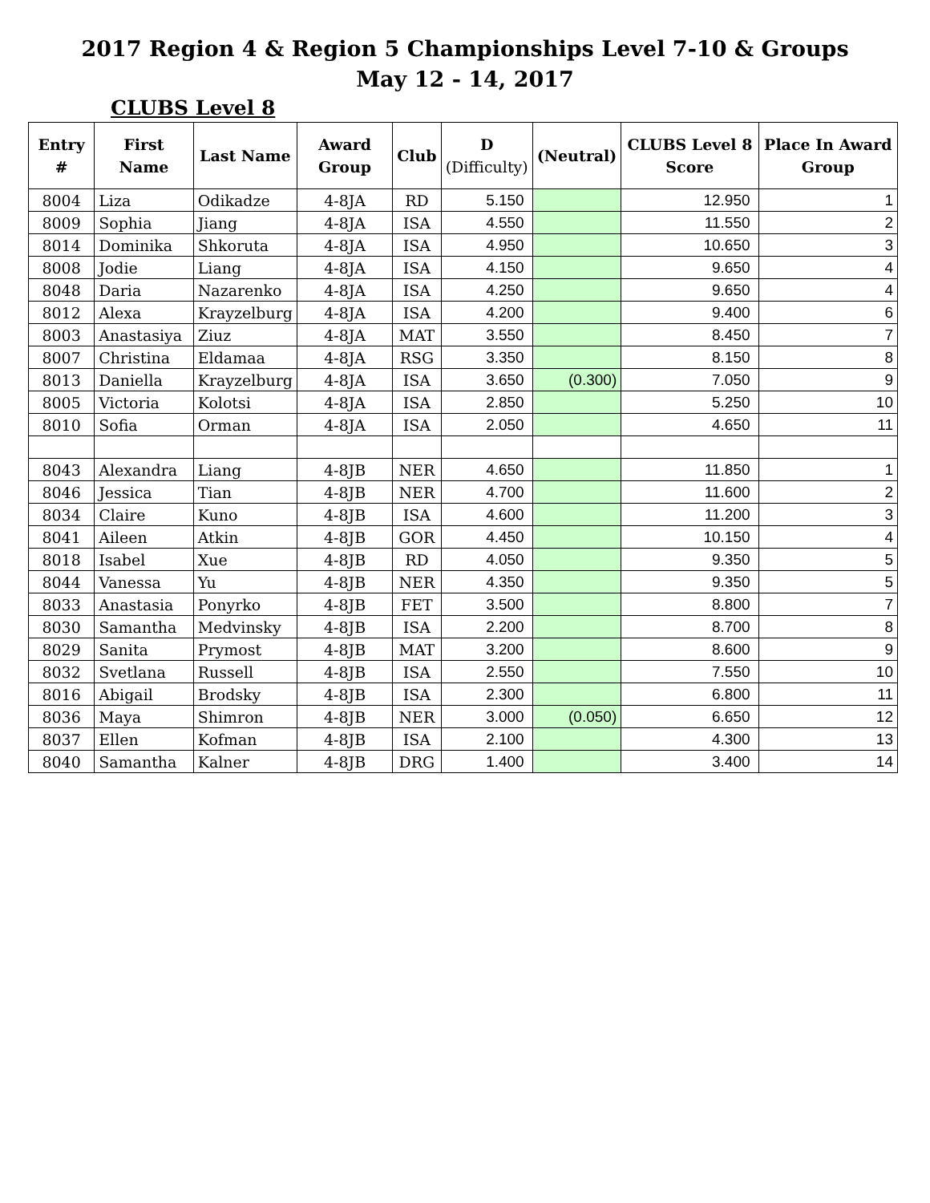2017 Region 4 & Region 5 Championships Level 7-10 & Groups
May 12 - 14, 2017
CLUBS Level 8
| Entry # | First Name | Last Name | Award Group | Club | D (Difficulty) | (Neutral) | CLUBS Level 8 Score | Place In Award Group |
| --- | --- | --- | --- | --- | --- | --- | --- | --- |
| 8004 | Liza | Odikadze | 4-8JA | RD | 5.150 | | 12.950 | 1 |
| 8009 | Sophia | Jiang | 4-8JA | ISA | 4.550 | | 11.550 | 2 |
| 8014 | Dominika | Shkoruta | 4-8JA | ISA | 4.950 | | 10.650 | 3 |
| 8008 | Jodie | Liang | 4-8JA | ISA | 4.150 | | 9.650 | 4 |
| 8048 | Daria | Nazarenko | 4-8JA | ISA | 4.250 | | 9.650 | 4 |
| 8012 | Alexa | Krayzelburg | 4-8JA | ISA | 4.200 | | 9.400 | 6 |
| 8003 | Anastasiya | Ziuz | 4-8JA | MAT | 3.550 | | 8.450 | 7 |
| 8007 | Christina | Eldamaa | 4-8JA | RSG | 3.350 | | 8.150 | 8 |
| 8013 | Daniella | Krayzelburg | 4-8JA | ISA | 3.650 | (0.300) | 7.050 | 9 |
| 8005 | Victoria | Kolotsi | 4-8JA | ISA | 2.850 | | 5.250 | 10 |
| 8010 | Sofia | Orman | 4-8JA | ISA | 2.050 | | 4.650 | 11 |
| 8043 | Alexandra | Liang | 4-8JB | NER | 4.650 | | 11.850 | 1 |
| 8046 | Jessica | Tian | 4-8JB | NER | 4.700 | | 11.600 | 2 |
| 8034 | Claire | Kuno | 4-8JB | ISA | 4.600 | | 11.200 | 3 |
| 8041 | Aileen | Atkin | 4-8JB | GOR | 4.450 | | 10.150 | 4 |
| 8018 | Isabel | Xue | 4-8JB | RD | 4.050 | | 9.350 | 5 |
| 8044 | Vanessa | Yu | 4-8JB | NER | 4.350 | | 9.350 | 5 |
| 8033 | Anastasia | Ponyrko | 4-8JB | FET | 3.500 | | 8.800 | 7 |
| 8030 | Samantha | Medvinsky | 4-8JB | ISA | 2.200 | | 8.700 | 8 |
| 8029 | Sanita | Prymost | 4-8JB | MAT | 3.200 | | 8.600 | 9 |
| 8032 | Svetlana | Russell | 4-8JB | ISA | 2.550 | | 7.550 | 10 |
| 8016 | Abigail | Brodsky | 4-8JB | ISA | 2.300 | | 6.800 | 11 |
| 8036 | Maya | Shimron | 4-8JB | NER | 3.000 | (0.050) | 6.650 | 12 |
| 8037 | Ellen | Kofman | 4-8JB | ISA | 2.100 | | 4.300 | 13 |
| 8040 | Samantha | Kalner | 4-8JB | DRG | 1.400 | | 3.400 | 14 |